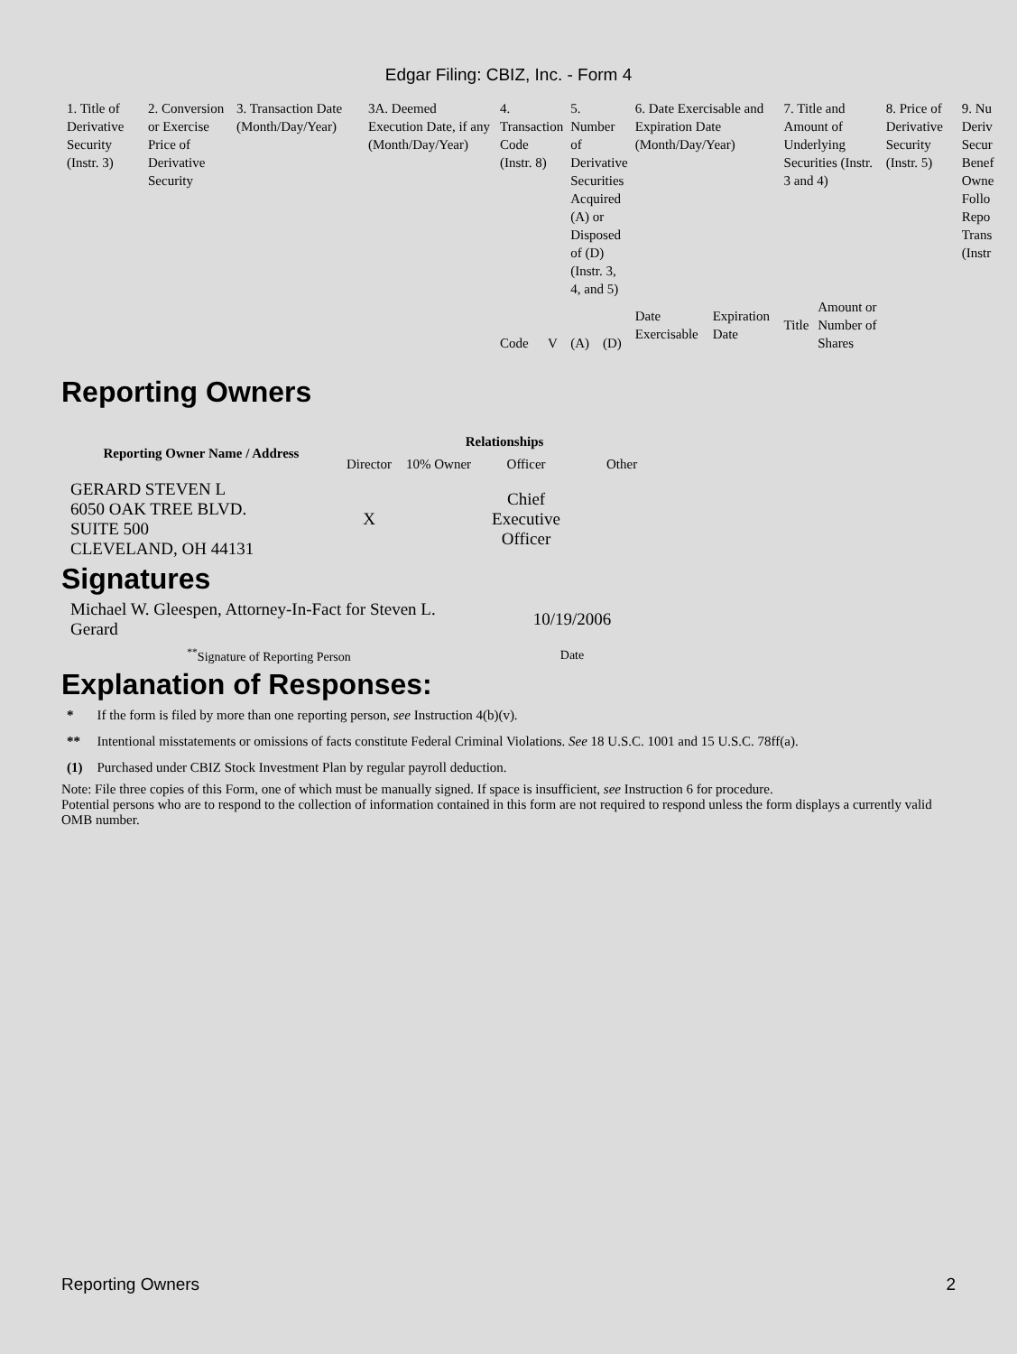Edgar Filing: CBIZ, Inc. - Form 4
| 1. Title of Derivative Security (Instr. 3) | 2. Conversion or Exercise Price of Derivative Security | 3. Transaction Date (Month/Day/Year) | 3A. Deemed Execution Date, if any (Month/Day/Year) | 4. Transaction Code (Instr. 8) | | 5. Number of Derivative Securities Acquired (A) or Disposed of (D) (Instr. 3, 4, and 5) | | 6. Date Exercisable and Expiration Date (Month/Day/Year) | | 7. Title and Amount of Underlying Securities (Instr. 3 and 4) | | 8. Price of Derivative Security (Instr. 5) | 9. Nu Deriv Secur Benef Owne Follo Repo Trans (Instr |
| | | | | Code | V | (A) | (D) | Date Exercisable | Expiration Date | Title | Amount or Number of Shares | | |
Reporting Owners
| Reporting Owner Name / Address | Relationships | | | |
| --- | --- | --- | --- | --- |
| | Director | 10% Owner | Officer | Other |
| GERARD STEVEN L 6050 OAK TREE BLVD. SUITE 500 CLEVELAND, OH 44131 | X | | Chief Executive Officer | |
Signatures
| Michael W. Gleespen, Attorney-In-Fact for Steven L. Gerard | 10/19/2006 |
| <sup>**</sup> Signature of Reporting Person | Date |
Explanation of Responses:
| * | If the form is filed by more than one reporting person, see Instruction 4(b)(v). |
| ** | Intentional misstatements or omissions of facts constitute Federal Criminal Violations. See 18 U.S.C. 1001 and 15 U.S.C. 78ff(a). |
| (1) | Purchased under CBIZ Stock Investment Plan by regular payroll deduction. |
Note: File three copies of this Form, one of which must be manually signed. If space is insufficient, see Instruction 6 for procedure.
Potential persons who are to respond to the collection of information contained in this form are not required to respond unless the form displays a currently valid OMB number.
Reporting Owners 2